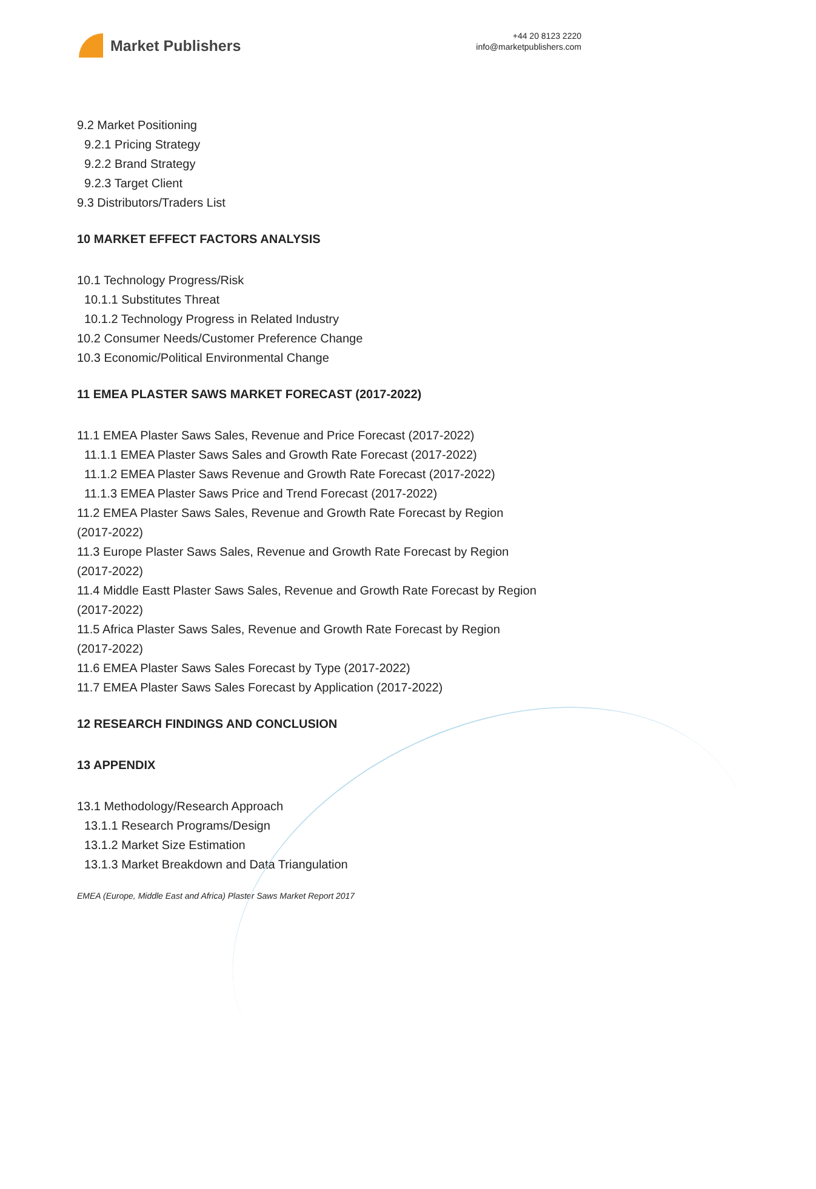Market Publishers
+44 20 8123 2220
info@marketpublishers.com
9.2 Market Positioning
9.2.1 Pricing Strategy
9.2.2 Brand Strategy
9.2.3 Target Client
9.3 Distributors/Traders List
10 MARKET EFFECT FACTORS ANALYSIS
10.1 Technology Progress/Risk
10.1.1 Substitutes Threat
10.1.2 Technology Progress in Related Industry
10.2 Consumer Needs/Customer Preference Change
10.3 Economic/Political Environmental Change
11 EMEA PLASTER SAWS MARKET FORECAST (2017-2022)
11.1 EMEA Plaster Saws Sales, Revenue and Price Forecast (2017-2022)
11.1.1 EMEA Plaster Saws Sales and Growth Rate Forecast (2017-2022)
11.1.2 EMEA Plaster Saws Revenue and Growth Rate Forecast (2017-2022)
11.1.3 EMEA Plaster Saws Price and Trend Forecast (2017-2022)
11.2 EMEA Plaster Saws Sales, Revenue and Growth Rate Forecast by Region
(2017-2022)
11.3 Europe Plaster Saws Sales, Revenue and Growth Rate Forecast by Region
(2017-2022)
11.4 Middle Eastt Plaster Saws Sales, Revenue and Growth Rate Forecast by Region
(2017-2022)
11.5 Africa Plaster Saws Sales, Revenue and Growth Rate Forecast by Region
(2017-2022)
11.6 EMEA Plaster Saws Sales Forecast by Type (2017-2022)
11.7 EMEA Plaster Saws Sales Forecast by Application (2017-2022)
12 RESEARCH FINDINGS AND CONCLUSION
13 APPENDIX
13.1 Methodology/Research Approach
13.1.1 Research Programs/Design
13.1.2 Market Size Estimation
13.1.3 Market Breakdown and Data Triangulation
EMEA (Europe, Middle East and Africa) Plaster Saws Market Report 2017